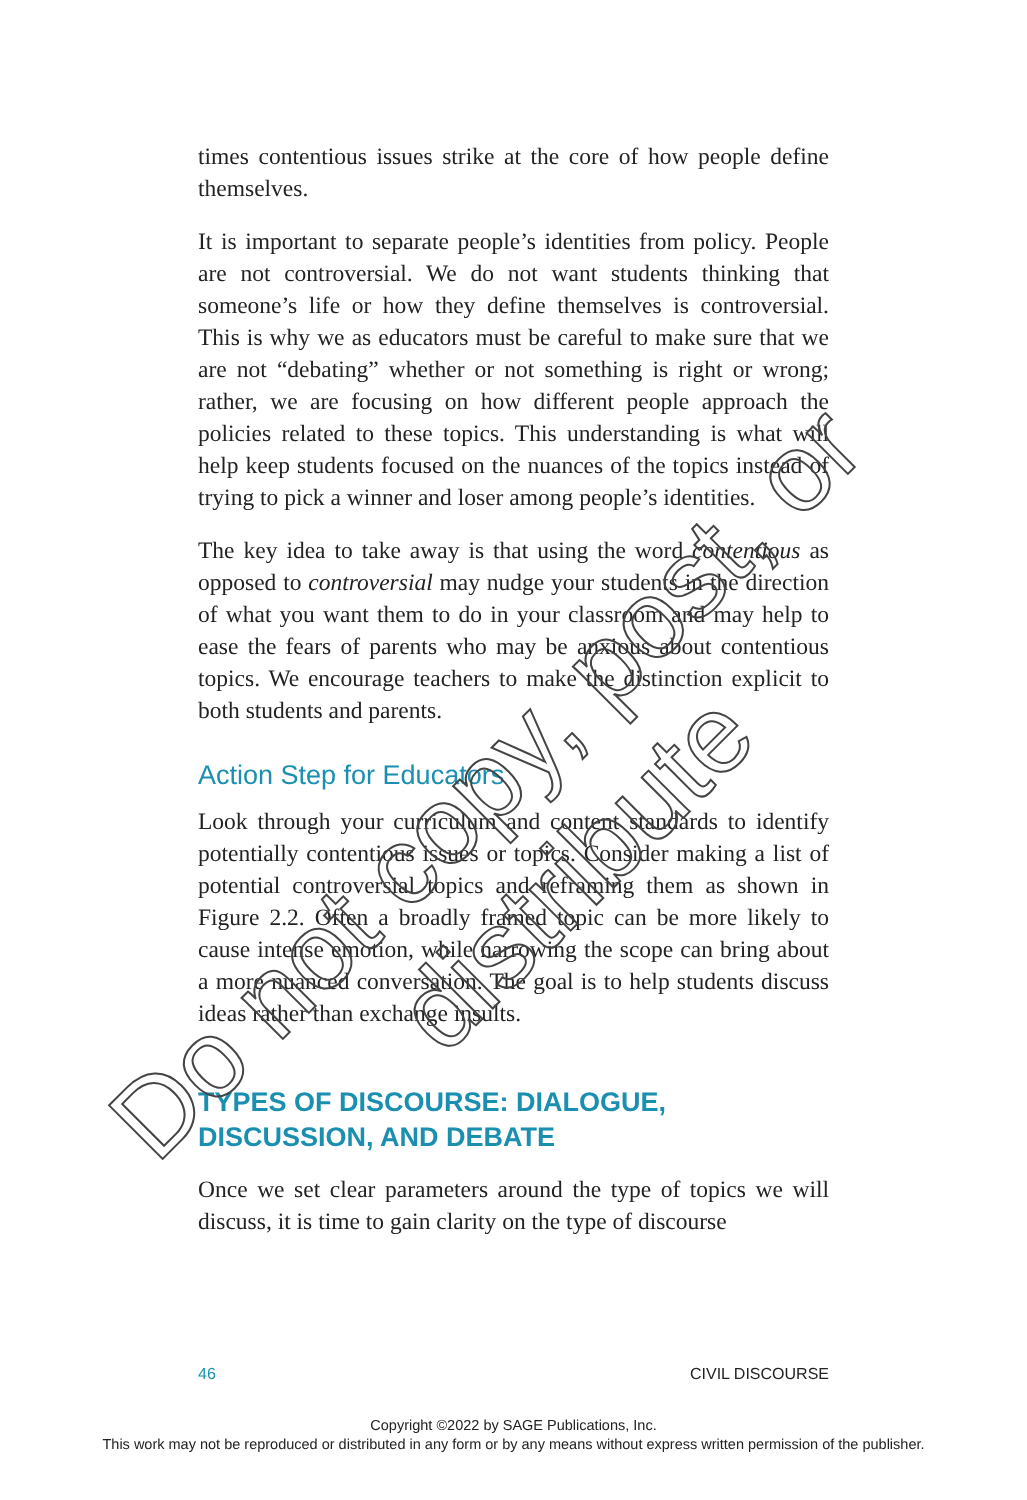times contentious issues strike at the core of how people define themselves.
It is important to separate people’s identities from policy. People are not controversial. We do not want students thinking that someone’s life or how they define themselves is controversial. This is why we as educators must be careful to make sure that we are not “debating” whether or not something is right or wrong; rather, we are focusing on how different people approach the policies related to these topics. This understanding is what will help keep students focused on the nuances of the topics instead of trying to pick a winner and loser among people’s identities.
The key idea to take away is that using the word contentious as opposed to controversial may nudge your students in the direction of what you want them to do in your classroom and may help to ease the fears of parents who may be anxious about contentious topics. We encourage teachers to make the distinction explicit to both students and parents.
Action Step for Educators
Look through your curriculum and content standards to identify potentially contentious issues or topics. Consider making a list of potential controversial topics and reframing them as shown in Figure 2.2. Often a broadly framed topic can be more likely to cause intense emotion, while narrowing the scope can bring about a more nuanced conversation. The goal is to help students discuss ideas rather than exchange insults.
TYPES OF DISCOURSE: DIALOGUE,
DISCUSSION, AND DEBATE
Once we set clear parameters around the type of topics we will discuss, it is time to gain clarity on the type of discourse
46 CIVIL DISCOURSE
Copyright ©2022 by SAGE Publications, Inc.
This work may not be reproduced or distributed in any form or by any means without express written permission of the publisher.
Do not copy, post, or distribute